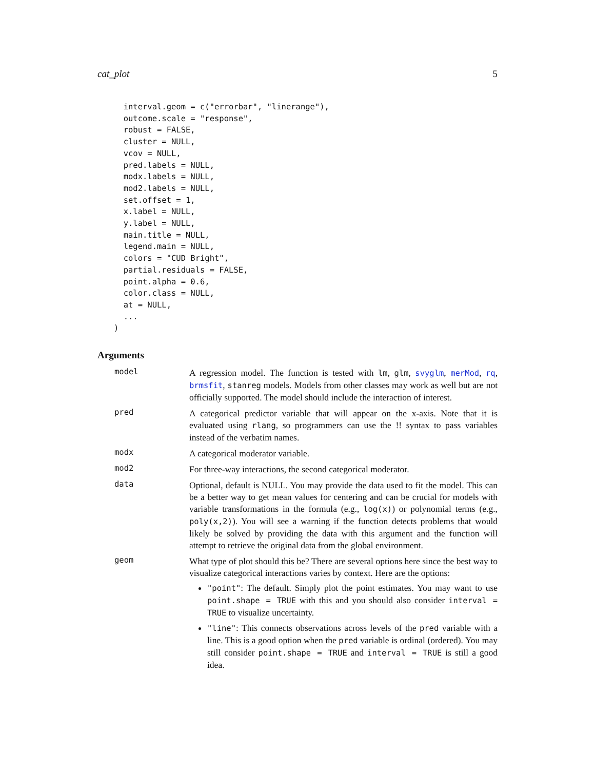cat_plot 5
  interval.geom = c("errorbar", "linerange"),
  outcome.scale = "response",
  robust = FALSE,
  cluster = NULL,
  vcov = NULL,
  pred.labels = NULL,
  modx.labels = NULL,
  mod2.labels = NULL,
  set.offset = 1,
  x.label = NULL,
  y.label = NULL,
  main.title = NULL,
  legend.main = NULL,
  colors = "CUD Bright",
  partial.residuals = FALSE,
  point.alpha = 0.6,
  color.class = NULL,
  at = NULL,
  ...
)
Arguments
model
A regression model. The function is tested with lm, glm, svyglm, merMod, rq, brmsfit, stanreg models. Models from other classes may work as well but are not officially supported. The model should include the interaction of interest.
pred
A categorical predictor variable that will appear on the x-axis. Note that it is evaluated using rlang, so programmers can use the !! syntax to pass variables instead of the verbatim names.
modx
A categorical moderator variable.
mod2
For three-way interactions, the second categorical moderator.
data
Optional, default is NULL. You may provide the data used to fit the model. This can be a better way to get mean values for centering and can be crucial for models with variable transformations in the formula (e.g., log(x)) or polynomial terms (e.g., poly(x,2)). You will see a warning if the function detects problems that would likely be solved by providing the data with this argument and the function will attempt to retrieve the original data from the global environment.
geom
What type of plot should this be? There are several options here since the best way to visualize categorical interactions varies by context. Here are the options:
"point": The default. Simply plot the point estimates. You may want to use point.shape = TRUE with this and you should also consider interval = TRUE to visualize uncertainty.
"line": This connects observations across levels of the pred variable with a line. This is a good option when the pred variable is ordinal (ordered). You may still consider point.shape = TRUE and interval = TRUE is still a good idea.